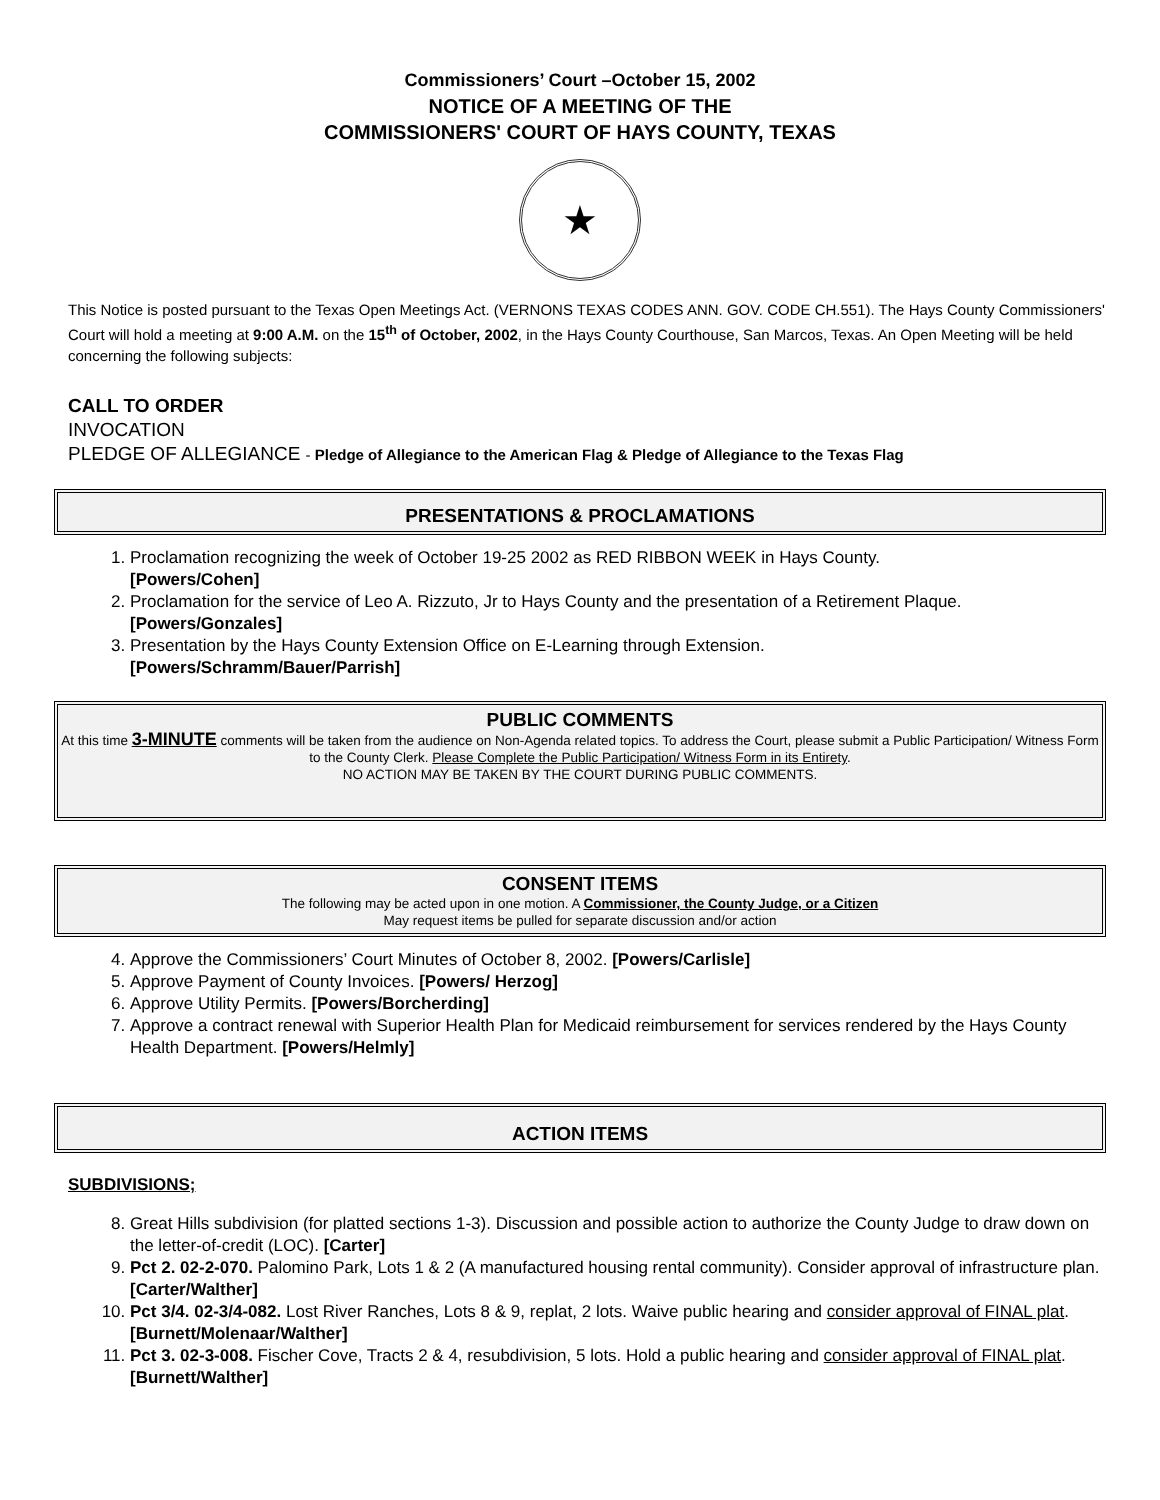Commissioners’ Court –October 15, 2002
NOTICE OF A MEETING OF THE
COMMISSIONERS' COURT OF HAYS COUNTY, TEXAS
★
This Notice is posted pursuant to the Texas Open Meetings Act. (VERNONS TEXAS CODES ANN. GOV. CODE CH.551). The Hays County Commissioners' Court will hold a meeting at 9:00 A.M. on the 15<sup>th</sup> of October, 2002, in the Hays County Courthouse, San Marcos, Texas. An Open Meeting will be held concerning the following subjects:
CALL TO ORDER
INVOCATION
PLEDGE OF ALLEGIANCE - Pledge of Allegiance to the American Flag & Pledge of Allegiance to the Texas Flag
PRESENTATIONS & PROCLAMATIONS
1. Proclamation recognizing the week of October 19-25 2002 as RED RIBBON WEEK in Hays County.
[Powers/Cohen]
2. Proclamation for the service of Leo A. Rizzuto, Jr to Hays County and the presentation of a Retirement Plaque.
[Powers/Gonzales]
3. Presentation by the Hays County Extension Office on E-Learning through Extension.
[Powers/Schramm/Bauer/Parrish]
PUBLIC COMMENTS
At this time 3-MINUTE comments will be taken from the audience on Non-Agenda related topics. To address the Court, please submit a Public Participation/ Witness Form to the County Clerk. Please Complete the Public Participation/ Witness Form in its Entirety.
NO ACTION MAY BE TAKEN BY THE COURT DURING PUBLIC COMMENTS.
CONSENT ITEMS
The following may be acted upon in one motion. A Commissioner, the County Judge, or a Citizen
May request items be pulled for separate discussion and/or action
4. Approve the Commissioners’ Court Minutes of October 8, 2002. [Powers/Carlisle]
5. Approve Payment of County Invoices. [Powers/ Herzog]
6. Approve Utility Permits. [Powers/Borcherding]
7. Approve a contract renewal with Superior Health Plan for Medicaid reimbursement for services rendered by the Hays County Health Department. [Powers/Helmly]
ACTION ITEMS
SUBDIVISIONS;
8. Great Hills subdivision (for platted sections 1-3). Discussion and possible action to authorize the County Judge to draw down on the letter-of-credit (LOC). [Carter]
9. Pct 2. 02-2-070. Palomino Park, Lots 1 & 2 (A manufactured housing rental community). Consider approval of infrastructure plan. [Carter/Walther]
10. Pct 3/4. 02-3/4-082. Lost River Ranches, Lots 8 & 9, replat, 2 lots. Waive public hearing and consider approval of FINAL plat. [Burnett/Molenaar/Walther]
11. Pct 3. 02-3-008. Fischer Cove, Tracts 2 & 4, resubdivision, 5 lots. Hold a public hearing and consider approval of FINAL plat. [Burnett/Walther]